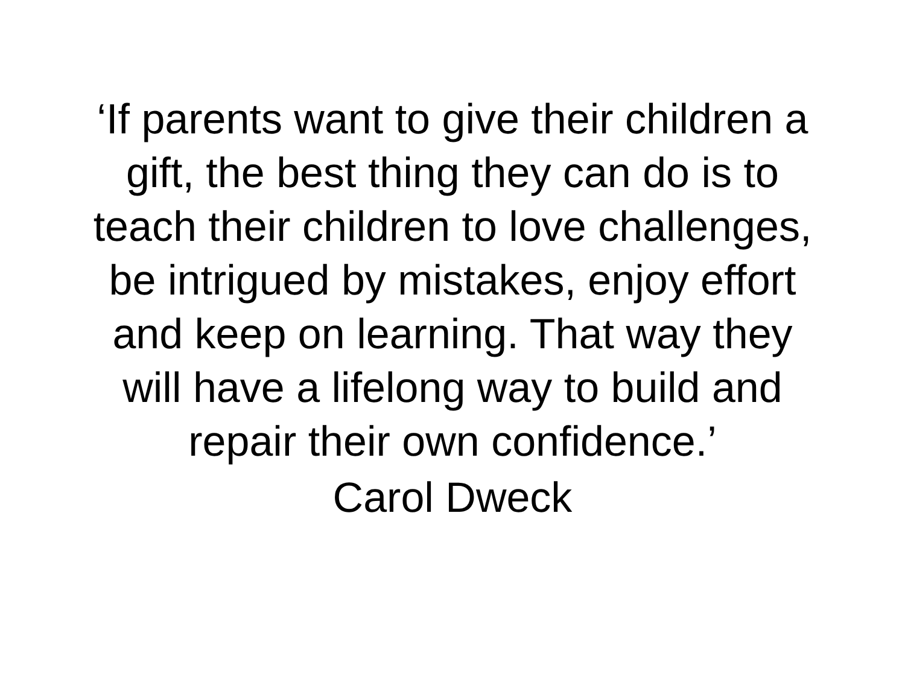‘If parents want to give their children a
gift, the best thing they can do is to
teach their children to love challenges,
be intrigued by mistakes, enjoy effort
and keep on learning. That way they
will have a lifelong way to build and
repair their own confidence.’
Carol Dweck